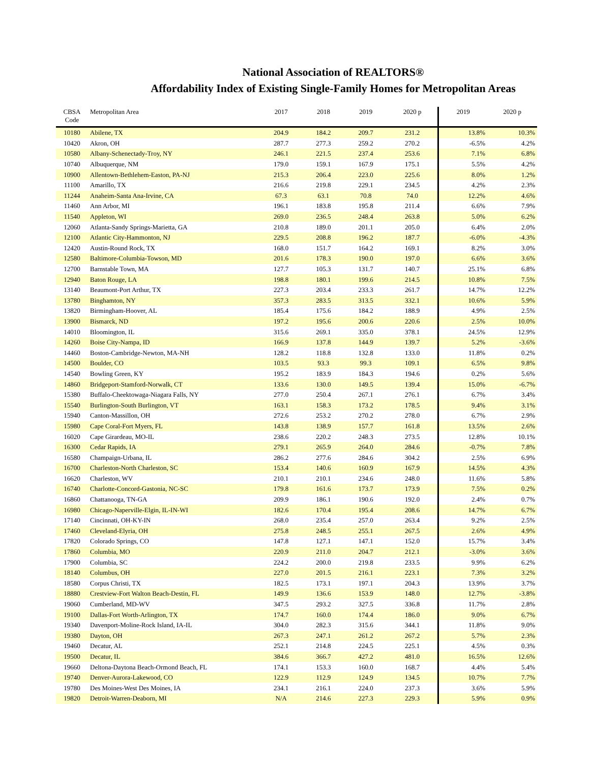National Association of REALTORS®
Affordability Index of Existing Single-Family Homes for Metropolitan Areas
| CBSA Code | Metropolitan Area | 2017 | 2018 | 2019 | 2020 p | 2019 | 2020 p |
| --- | --- | --- | --- | --- | --- | --- | --- |
| 10180 | Abilene, TX | 204.9 | 184.2 | 209.7 | 231.2 | 13.8% | 10.3% |
| 10420 | Akron, OH | 287.7 | 277.3 | 259.2 | 270.2 | -6.5% | 4.2% |
| 10580 | Albany-Schenectady-Troy, NY | 246.1 | 221.5 | 237.4 | 253.6 | 7.1% | 6.8% |
| 10740 | Albuquerque, NM | 179.0 | 159.1 | 167.9 | 175.1 | 5.5% | 4.2% |
| 10900 | Allentown-Bethlehem-Easton, PA-NJ | 215.3 | 206.4 | 223.0 | 225.6 | 8.0% | 1.2% |
| 11100 | Amarillo, TX | 216.6 | 219.8 | 229.1 | 234.5 | 4.2% | 2.3% |
| 11244 | Anaheim-Santa Ana-Irvine, CA | 67.3 | 63.1 | 70.8 | 74.0 | 12.2% | 4.6% |
| 11460 | Ann Arbor, MI | 196.1 | 183.8 | 195.8 | 211.4 | 6.6% | 7.9% |
| 11540 | Appleton, WI | 269.0 | 236.5 | 248.4 | 263.8 | 5.0% | 6.2% |
| 12060 | Atlanta-Sandy Springs-Marietta, GA | 210.8 | 189.0 | 201.1 | 205.0 | 6.4% | 2.0% |
| 12100 | Atlantic City-Hammonton, NJ | 229.5 | 208.8 | 196.2 | 187.7 | -6.0% | -4.3% |
| 12420 | Austin-Round Rock, TX | 168.0 | 151.7 | 164.2 | 169.1 | 8.2% | 3.0% |
| 12580 | Baltimore-Columbia-Towson, MD | 201.6 | 178.3 | 190.0 | 197.0 | 6.6% | 3.6% |
| 12700 | Barnstable Town, MA | 127.7 | 105.3 | 131.7 | 140.7 | 25.1% | 6.8% |
| 12940 | Baton Rouge, LA | 198.8 | 180.1 | 199.6 | 214.5 | 10.8% | 7.5% |
| 13140 | Beaumont-Port Arthur, TX | 227.3 | 203.4 | 233.3 | 261.7 | 14.7% | 12.2% |
| 13780 | Binghamton, NY | 357.3 | 283.5 | 313.5 | 332.1 | 10.6% | 5.9% |
| 13820 | Birmingham-Hoover, AL | 185.4 | 175.6 | 184.2 | 188.9 | 4.9% | 2.5% |
| 13900 | Bismarck, ND | 197.2 | 195.6 | 200.6 | 220.6 | 2.5% | 10.0% |
| 14010 | Bloomington, IL | 315.6 | 269.1 | 335.0 | 378.1 | 24.5% | 12.9% |
| 14260 | Boise City-Nampa, ID | 166.9 | 137.8 | 144.9 | 139.7 | 5.2% | -3.6% |
| 14460 | Boston-Cambridge-Newton, MA-NH | 128.2 | 118.8 | 132.8 | 133.0 | 11.8% | 0.2% |
| 14500 | Boulder, CO | 103.5 | 93.3 | 99.3 | 109.1 | 6.5% | 9.8% |
| 14540 | Bowling Green, KY | 195.2 | 183.9 | 184.3 | 194.6 | 0.2% | 5.6% |
| 14860 | Bridgeport-Stamford-Norwalk, CT | 133.6 | 130.0 | 149.5 | 139.4 | 15.0% | -6.7% |
| 15380 | Buffalo-Cheektowaga-Niagara Falls, NY | 277.0 | 250.4 | 267.1 | 276.1 | 6.7% | 3.4% |
| 15540 | Burlington-South Burlington, VT | 163.1 | 158.3 | 173.2 | 178.5 | 9.4% | 3.1% |
| 15940 | Canton-Massillon, OH | 272.6 | 253.2 | 270.2 | 278.0 | 6.7% | 2.9% |
| 15980 | Cape Coral-Fort Myers, FL | 143.8 | 138.9 | 157.7 | 161.8 | 13.5% | 2.6% |
| 16020 | Cape Girardeau, MO-IL | 238.6 | 220.2 | 248.3 | 273.5 | 12.8% | 10.1% |
| 16300 | Cedar Rapids, IA | 279.1 | 265.9 | 264.0 | 284.6 | -0.7% | 7.8% |
| 16580 | Champaign-Urbana, IL | 286.2 | 277.6 | 284.6 | 304.2 | 2.5% | 6.9% |
| 16700 | Charleston-North Charleston, SC | 153.4 | 140.6 | 160.9 | 167.9 | 14.5% | 4.3% |
| 16620 | Charleston, WV | 210.1 | 210.1 | 234.6 | 248.0 | 11.6% | 5.8% |
| 16740 | Charlotte-Concord-Gastonia, NC-SC | 179.8 | 161.6 | 173.7 | 173.9 | 7.5% | 0.2% |
| 16860 | Chattanooga, TN-GA | 209.9 | 186.1 | 190.6 | 192.0 | 2.4% | 0.7% |
| 16980 | Chicago-Naperville-Elgin, IL-IN-WI | 182.6 | 170.4 | 195.4 | 208.6 | 14.7% | 6.7% |
| 17140 | Cincinnati, OH-KY-IN | 268.0 | 235.4 | 257.0 | 263.4 | 9.2% | 2.5% |
| 17460 | Cleveland-Elyria, OH | 275.8 | 248.5 | 255.1 | 267.5 | 2.6% | 4.9% |
| 17820 | Colorado Springs, CO | 147.8 | 127.1 | 147.1 | 152.0 | 15.7% | 3.4% |
| 17860 | Columbia, MO | 220.9 | 211.0 | 204.7 | 212.1 | -3.0% | 3.6% |
| 17900 | Columbia, SC | 224.2 | 200.0 | 219.8 | 233.5 | 9.9% | 6.2% |
| 18140 | Columbus, OH | 227.0 | 201.5 | 216.1 | 223.1 | 7.3% | 3.2% |
| 18580 | Corpus Christi, TX | 182.5 | 173.1 | 197.1 | 204.3 | 13.9% | 3.7% |
| 18880 | Crestview-Fort Walton Beach-Destin, FL | 149.9 | 136.6 | 153.9 | 148.0 | 12.7% | -3.8% |
| 19060 | Cumberland, MD-WV | 347.5 | 293.2 | 327.5 | 336.8 | 11.7% | 2.8% |
| 19100 | Dallas-Fort Worth-Arlington, TX | 174.7 | 160.0 | 174.4 | 186.0 | 9.0% | 6.7% |
| 19340 | Davenport-Moline-Rock Island, IA-IL | 304.0 | 282.3 | 315.6 | 344.1 | 11.8% | 9.0% |
| 19380 | Dayton, OH | 267.3 | 247.1 | 261.2 | 267.2 | 5.7% | 2.3% |
| 19460 | Decatur, AL | 252.1 | 214.8 | 224.5 | 225.1 | 4.5% | 0.3% |
| 19500 | Decatur, IL | 384.6 | 366.7 | 427.2 | 481.0 | 16.5% | 12.6% |
| 19660 | Deltona-Daytona Beach-Ormond Beach, FL | 174.1 | 153.3 | 160.0 | 168.7 | 4.4% | 5.4% |
| 19740 | Denver-Aurora-Lakewood, CO | 122.9 | 112.9 | 124.9 | 134.5 | 10.7% | 7.7% |
| 19780 | Des Moines-West Des Moines, IA | 234.1 | 216.1 | 224.0 | 237.3 | 3.6% | 5.9% |
| 19820 | Detroit-Warren-Deaborn, MI | N/A | 214.6 | 227.3 | 229.3 | 5.9% | 0.9% |